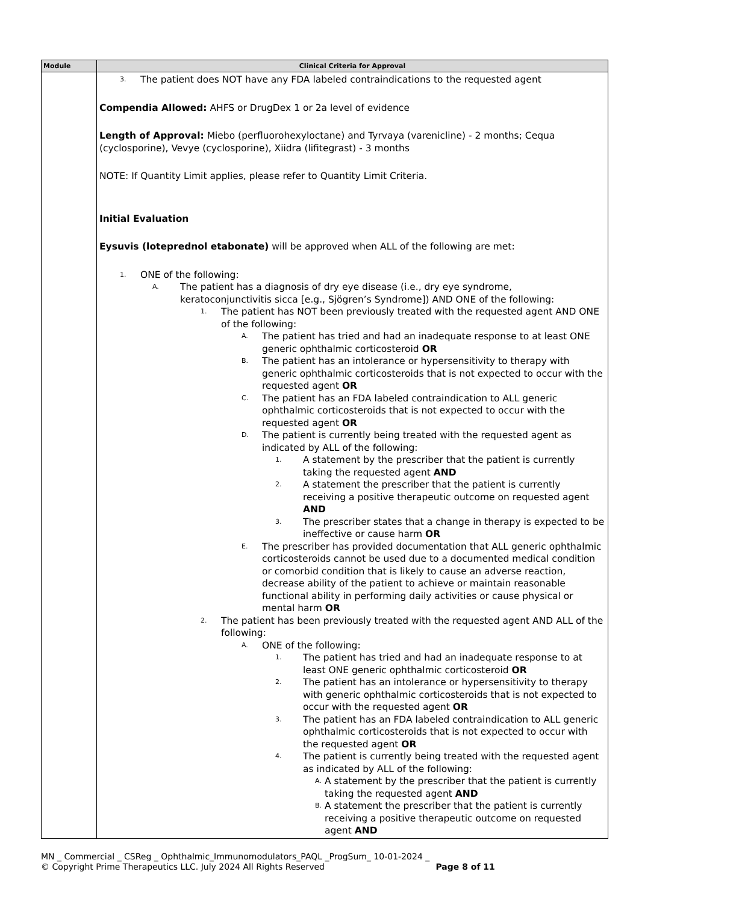| Module | Clinical Criteria for Approval |
| --- | --- |
| | 3. The patient does NOT have any FDA labeled contraindications to the requested agent Compendia Allowed: AHFS or DrugDex 1 or 2a level of evidence Length of Approval: Miebo (perfluorohexyloctane) and Tyrvaya (varenicline) - 2 months; Cequa (cyclosporine), Vevye (cyclosporine), Xiidra (lifitegrast) - 3 months NOTE: If Quantity Limit applies, please refer to Quantity Limit Criteria. Initial Evaluation Eysuvis (loteprednol etabonate) will be approved when ALL of the following are met: 1. ONE of the following: A. The patient has a diagnosis of dry eye disease (i.e., dry eye syndrome, keratoconjunctivitis sicca [e.g., Sjögren’s Syndrome]) AND ONE of the following: 1. The patient has NOT been previously treated with the requested agent AND ONE of the following: A. The patient has tried and had an inadequate response to at least ONE generic ophthalmic corticosteroid OR B. The patient has an intolerance or hypersensitivity to therapy with generic ophthalmic corticosteroids that is not expected to occur with the requested agent OR C. The patient has an FDA labeled contraindication to ALL generic ophthalmic corticosteroids that is not expected to occur with the requested agent OR D. The patient is currently being treated with the requested agent as indicated by ALL of the following: 1. A statement by the prescriber that the patient is currently taking the requested agent AND 2. A statement the prescriber that the patient is currently receiving a positive therapeutic outcome on requested agent AND 3. The prescriber states that a change in therapy is expected to be ineffective or cause harm OR E. The prescriber has provided documentation that ALL generic ophthalmic corticosteroids cannot be used due to a documented medical condition or comorbid condition that is likely to cause an adverse reaction, decrease ability of the patient to achieve or maintain reasonable functional ability in performing daily activities or cause physical or mental harm OR 2. The patient has been previously treated with the requested agent AND ALL of the following: A. ONE of the following: 1. The patient has tried and had an inadequate response to at least ONE generic ophthalmic corticosteroid OR 2. The patient has an intolerance or hypersensitivity to therapy with generic ophthalmic corticosteroids that is not expected to occur with the requested agent OR 3. The patient has an FDA labeled contraindication to ALL generic ophthalmic corticosteroids that is not expected to occur with the requested agent OR 4. The patient is currently being treated with the requested agent as indicated by ALL of the following: A. A statement by the prescriber that the patient is currently taking the requested agent AND B. A statement the prescriber that the patient is currently receiving a positive therapeutic outcome on requested agent AND |
MN _ Commercial _ CSReg _ Ophthalmic_Immunomodulators_PAQL _ProgSum_ 10-01-2024 _
© Copyright Prime Therapeutics LLC. July 2024 All Rights Reserved Page 8 of 11